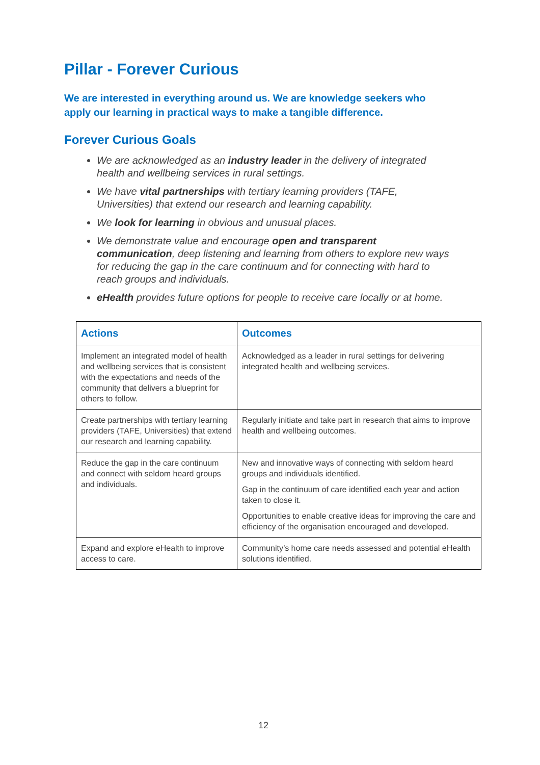Pillar - Forever Curious
We are interested in everything around us. We are knowledge seekers who apply our learning in practical ways to make a tangible difference.
Forever Curious Goals
We are acknowledged as an industry leader in the delivery of integrated health and wellbeing services in rural settings.
We have vital partnerships with tertiary learning providers (TAFE, Universities) that extend our research and learning capability.
We look for learning in obvious and unusual places.
We demonstrate value and encourage open and transparent communication, deep listening and learning from others to explore new ways for reducing the gap in the care continuum and for connecting with hard to reach groups and individuals.
eHealth provides future options for people to receive care locally or at home.
| Actions | Outcomes |
| --- | --- |
| Implement an integrated model of health and wellbeing services that is consistent with the expectations and needs of the community that delivers a blueprint for others to follow. | Acknowledged as a leader in rural settings for delivering integrated health and wellbeing services. |
| Create partnerships with tertiary learning providers (TAFE, Universities) that extend our research and learning capability. | Regularly initiate and take part in research that aims to improve health and wellbeing outcomes. |
| Reduce the gap in the care continuum and connect with seldom heard groups and individuals. | New and innovative ways of connecting with seldom heard groups and individuals identified. Gap in the continuum of care identified each year and action taken to close it. Opportunities to enable creative ideas for improving the care and efficiency of the organisation encouraged and developed. |
| Expand and explore eHealth to improve access to care. | Community’s home care needs assessed and potential eHealth solutions identified. |
12